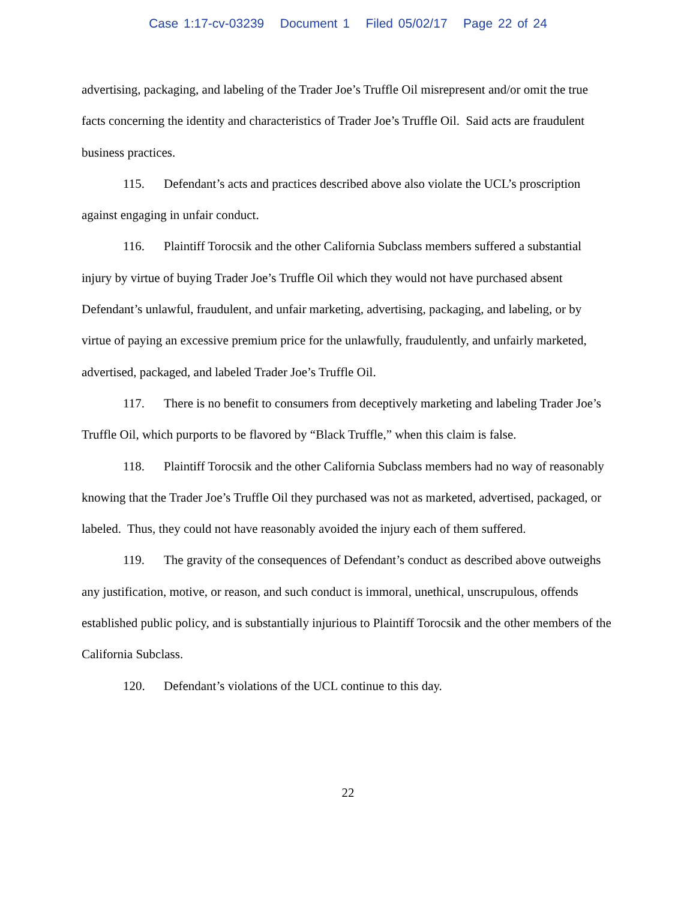Case 1:17-cv-03239 Document 1 Filed 05/02/17 Page 22 of 24
advertising, packaging, and labeling of the Trader Joe’s Truffle Oil misrepresent and/or omit the true facts concerning the identity and characteristics of Trader Joe’s Truffle Oil. Said acts are fraudulent business practices.
115. Defendant’s acts and practices described above also violate the UCL’s proscription against engaging in unfair conduct.
116. Plaintiff Torocsik and the other California Subclass members suffered a substantial injury by virtue of buying Trader Joe’s Truffle Oil which they would not have purchased absent Defendant’s unlawful, fraudulent, and unfair marketing, advertising, packaging, and labeling, or by virtue of paying an excessive premium price for the unlawfully, fraudulently, and unfairly marketed, advertised, packaged, and labeled Trader Joe’s Truffle Oil.
117. There is no benefit to consumers from deceptively marketing and labeling Trader Joe’s Truffle Oil, which purports to be flavored by “Black Truffle,” when this claim is false.
118. Plaintiff Torocsik and the other California Subclass members had no way of reasonably knowing that the Trader Joe’s Truffle Oil they purchased was not as marketed, advertised, packaged, or labeled. Thus, they could not have reasonably avoided the injury each of them suffered.
119. The gravity of the consequences of Defendant’s conduct as described above outweighs any justification, motive, or reason, and such conduct is immoral, unethical, unscrupulous, offends established public policy, and is substantially injurious to Plaintiff Torocsik and the other members of the California Subclass.
120. Defendant’s violations of the UCL continue to this day.
22